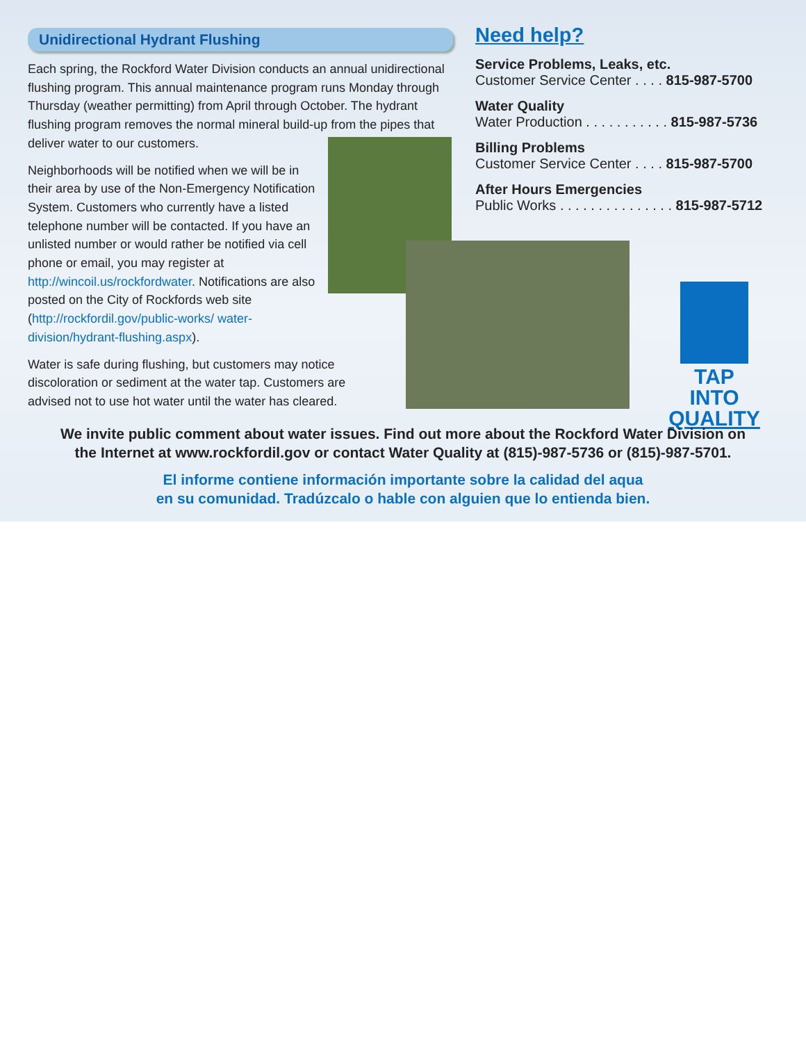Unidirectional Hydrant Flushing
Each spring, the Rockford Water Division conducts an annual unidirectional flushing program. This annual maintenance program runs Monday through Thursday (weather permitting) from April through October. The hydrant flushing program removes the normal mineral build-up from the pipes that deliver water to our customers.
Neighborhoods will be notified when we will be in their area by use of the Non-Emergency Notification System. Customers who currently have a listed telephone number will be contacted. If you have an unlisted number or would rather be notified via cell phone or email, you may register at http://wincoil.us/rockfordwater. Notifications are also posted on the City of Rockfords web site (http://rockfordil.gov/public-works/ water-division/hydrant-flushing.aspx).
Water is safe during flushing, but customers may notice discoloration or sediment at the water tap. Customers are advised not to use hot water until the water has cleared.
Need help?
Service Problems, Leaks, etc.
Customer Service Center . . . . 815-987-5700
Water Quality
Water Production . . . . . . . . . . . 815-987-5736
Billing Problems
Customer Service Center . . . . 815-987-5700
After Hours Emergencies
Public Works . . . . . . . . . . . . . . . 815-987-5712
TAP INTO
QUALITY
We invite public comment about water issues. Find out more about the Rockford Water Division on
the Internet at www.rockfordil.gov or contact Water Quality at (815)-987-5736 or (815)-987-5701.
El informe contiene información importante sobre la calidad del aqua
en su comunidad. Tradúzcalo o hable con alguien que lo entienda bien.